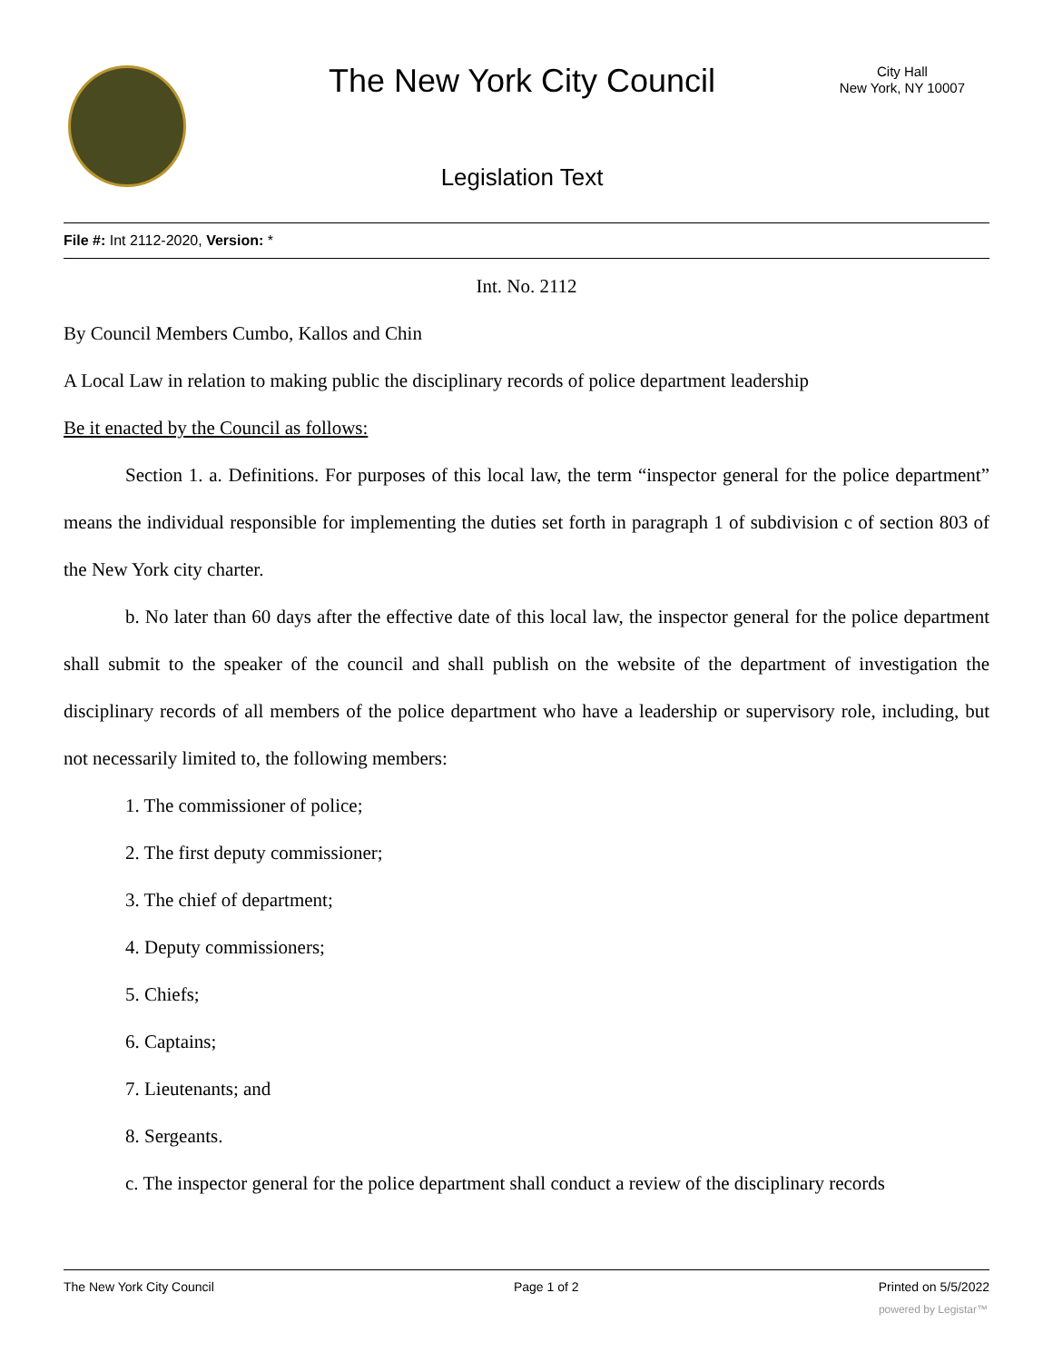The New York City Council
City Hall
New York, NY 10007
Legislation Text
File #: Int 2112-2020, Version: *
Int. No. 2112
By Council Members Cumbo, Kallos and Chin
A Local Law in relation to making public the disciplinary records of police department leadership
Be it enacted by the Council as follows:
Section 1. a. Definitions. For purposes of this local law, the term “inspector general for the police department” means the individual responsible for implementing the duties set forth in paragraph 1 of subdivision c of section 803 of the New York city charter.
b. No later than 60 days after the effective date of this local law, the inspector general for the police department shall submit to the speaker of the council and shall publish on the website of the department of investigation the disciplinary records of all members of the police department who have a leadership or supervisory role, including, but not necessarily limited to, the following members:
1. The commissioner of police;
2. The first deputy commissioner;
3. The chief of department;
4. Deputy commissioners;
5. Chiefs;
6. Captains;
7. Lieutenants; and
8. Sergeants.
c. The inspector general for the police department shall conduct a review of the disciplinary records
The New York City Council Page 1 of 2 Printed on 5/5/2022
powered by Legistar™